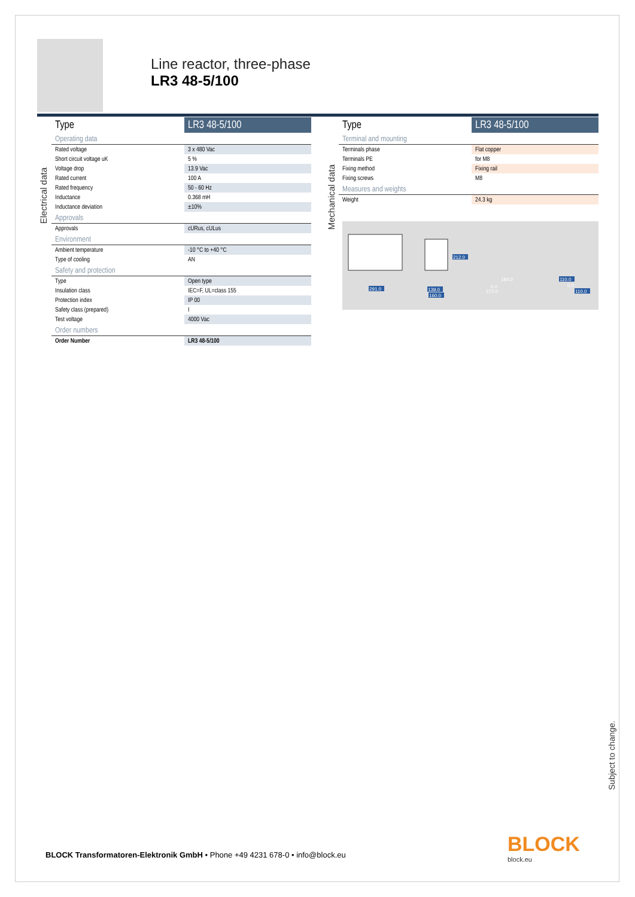Line reactor, three-phase
LR3 48-5/100
Electrical data
| Type | LR3 48-5/100 |
| Operating data | |
| Rated voltage | 3 x 480 Vac |
| Short circuit voltage uK | 5 % |
| Voltage drop | 13.9 Vac |
| Rated current | 100 A |
| Rated frequency | 50 - 60 Hz |
| Inductance | 0.368 mH |
| Inductance deviation | ±10% |
| Approvals | |
| Approvals | cURus, cULus |
| Environment | |
| Ambient temperature | -10 °C to +40 °C |
| Type of cooling | AN |
| Safety and protection | |
| Type | Open type |
| Insulation class | IEC=F, UL=class 155 |
| Protection index | IP 00 |
| Safety class (prepared) | I |
| Test voltage | 4000 Vac |
| Order numbers | |
| Order Number | LR3 48-5/100 |
Mechanical data
| Type | LR3 48-5/100 |
| Terminal and mounting | |
| Terminals phase | Flat copper |
| Terminals PE | for M8 |
| Fixing method | Fixing rail |
| Fixing screws | M8 |
| Measures and weights | |
| Weight | 24.3 kg |
291.0
212.0
139.0
160.0
110.0
0.0
110.0
184.0
0.0
272.0
Subject to change.
BLOCK Transformatoren-Elektronik GmbH • Phone +49 4231 678-0 • info@block.eu
BLOCK
block.eu